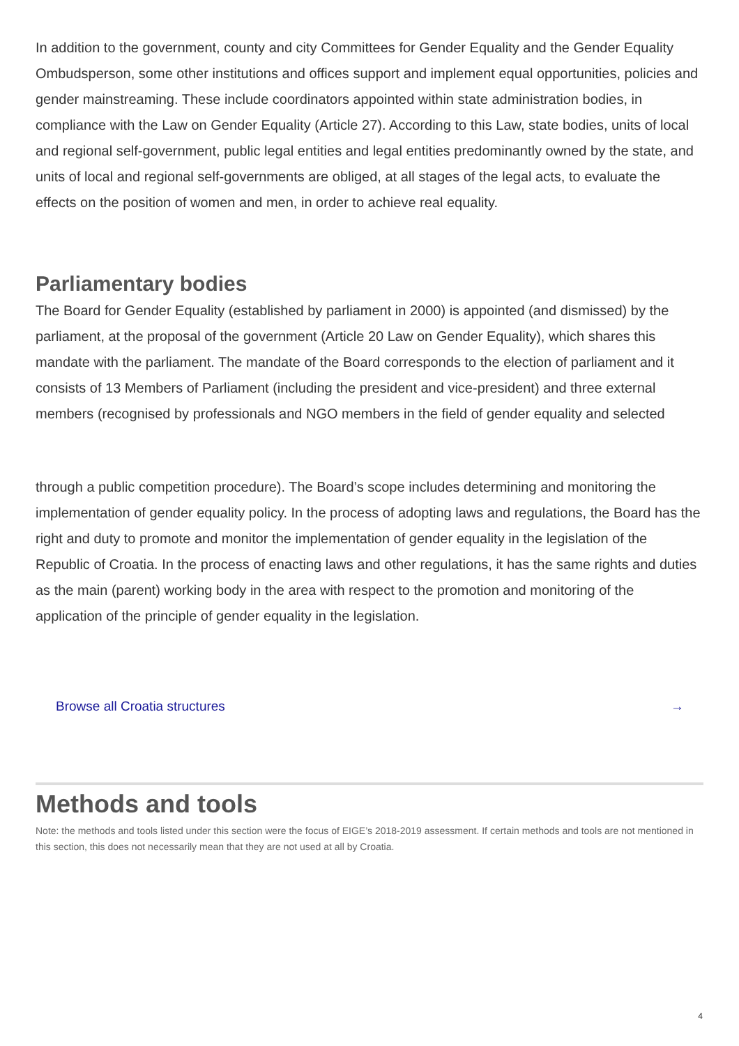In addition to the government, county and city Committees for Gender Equality and the Gender Equality Ombudsperson, some other institutions and offices support and implement equal opportunities, policies and gender mainstreaming. These include coordinators appointed within state administration bodies, in compliance with the Law on Gender Equality (Article 27). According to this Law, state bodies, units of local and regional self-government, public legal entities and legal entities predominantly owned by the state, and units of local and regional self-governments are obliged, at all stages of the legal acts, to evaluate the effects on the position of women and men, in order to achieve real equality.
Parliamentary bodies
The Board for Gender Equality (established by parliament in 2000) is appointed (and dismissed) by the parliament, at the proposal of the government (Article 20 Law on Gender Equality), which shares this mandate with the parliament. The mandate of the Board corresponds to the election of parliament and it consists of 13 Members of Parliament (including the president and vice-president) and three external members (recognised by professionals and NGO members in the field of gender equality and selected
through a public competition procedure). The Board’s scope includes determining and monitoring the implementation of gender equality policy. In the process of adopting laws and regulations, the Board has the right and duty to promote and monitor the implementation of gender equality in the legislation of the Republic of Croatia. In the process of enacting laws and other regulations, it has the same rights and duties as the main (parent) working body in the area with respect to the promotion and monitoring of the application of the principle of gender equality in the legislation.
Browse all Croatia structures →
Methods and tools
Note: the methods and tools listed under this section were the focus of EIGE’s 2018-2019 assessment. If certain methods and tools are not mentioned in this section, this does not necessarily mean that they are not used at all by Croatia.
4